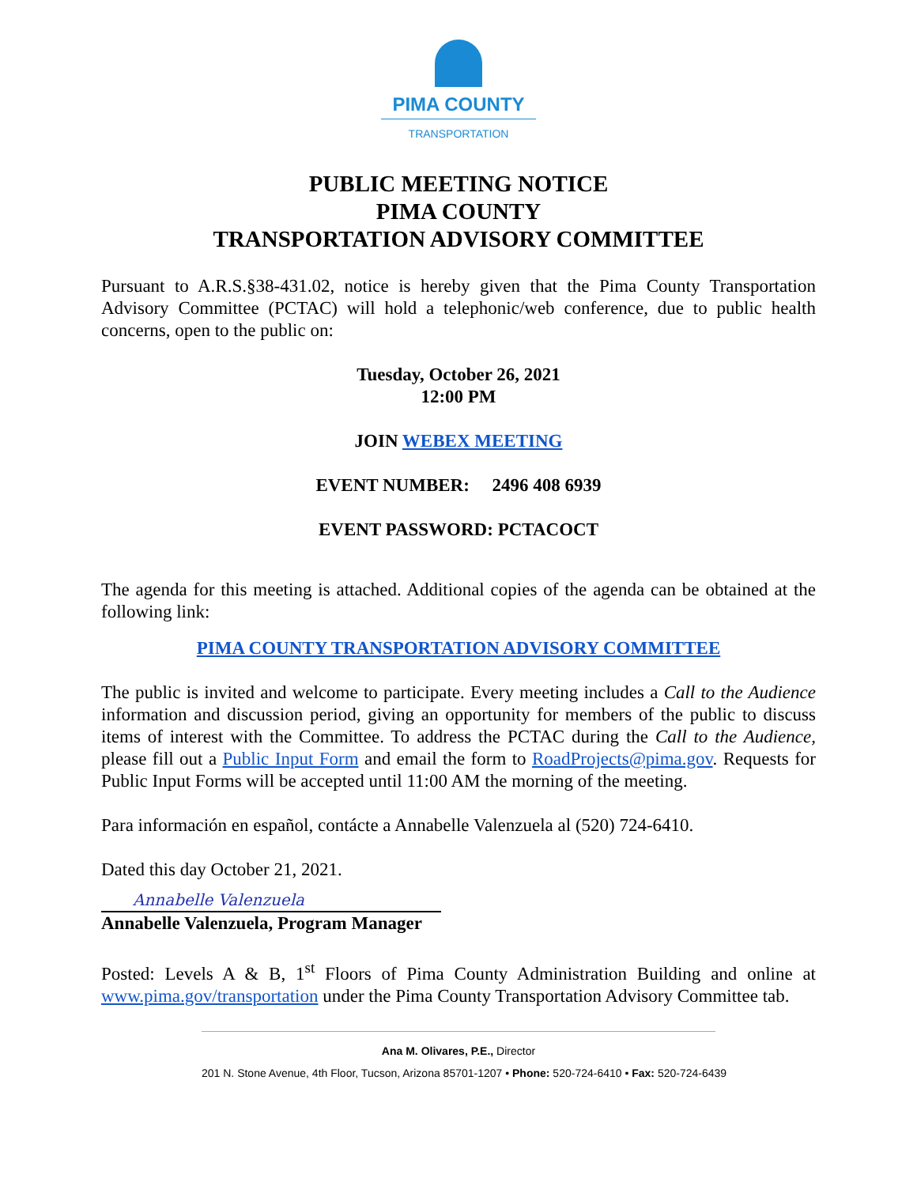PIMA COUNTY
TRANSPORTATION
PUBLIC MEETING NOTICE
PIMA COUNTY
TRANSPORTATION ADVISORY COMMITTEE
Pursuant to A.R.S.§38-431.02, notice is hereby given that the Pima County Transportation Advisory Committee (PCTAC) will hold a telephonic/web conference, due to public health concerns, open to the public on:
Tuesday, October 26, 2021
12:00 PM
JOIN WEBEX MEETING
EVENT NUMBER: 2496 408 6939
EVENT PASSWORD: PCTACOCT
The agenda for this meeting is attached. Additional copies of the agenda can be obtained at the following link:
PIMA COUNTY TRANSPORTATION ADVISORY COMMITTEE
The public is invited and welcome to participate. Every meeting includes a Call to the Audience information and discussion period, giving an opportunity for members of the public to discuss items of interest with the Committee. To address the PCTAC during the Call to the Audience, please fill out a Public Input Form and email the form to RoadProjects@pima.gov. Requests for Public Input Forms will be accepted until 11:00 AM the morning of the meeting.
Para información en español, contácte a Annabelle Valenzuela al (520) 724-6410.
Dated this day October 21, 2021.
Annabelle Valenzuela
Annabelle Valenzuela, Program Manager
Posted: Levels A & B, 1<sup>st</sup> Floors of Pima County Administration Building and online at www.pima.gov/transportation under the Pima County Transportation Advisory Committee tab.
Ana M. Olivares, P.E., Director
201 N. Stone Avenue, 4th Floor, Tucson, Arizona 85701-1207 • Phone: 520-724-6410 • Fax: 520-724-6439